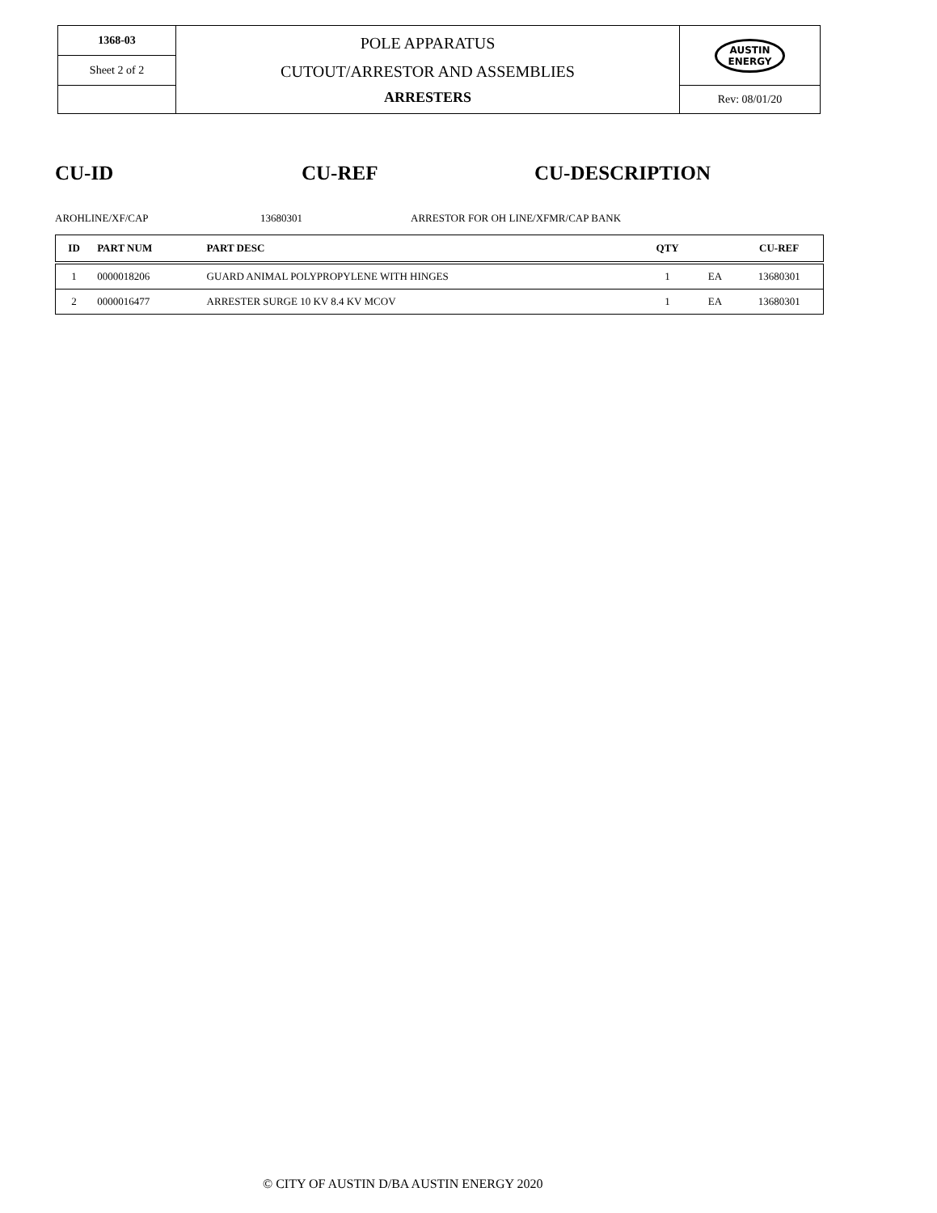| 1368-03 | POLE APPARATUS CUTOUT/ARRESTOR AND ASSEMBLIES ARRESTERS | AUSTIN ENERGY |
| Sheet 2 of 2 | | |
| | | Rev: 08/01/20 |
CU-ID CU-REF CU-DESCRIPTION
AROHLINE/XF/CAP 13680301
ARRESTOR FOR OH LINE/XFMR/CAP BANK
| ID | PART NUM | PART DESC | QTY | | CU-REF |
| --- | --- | --- | --- | --- | --- |
| 1 | 0000018206 | GUARD ANIMAL POLYPROPYLENE WITH HINGES | 1 | EA | 13680301 |
| 2 | 0000016477 | ARRESTER SURGE 10 KV 8.4 KV MCOV | 1 | EA | 13680301 |
© CITY OF AUSTIN D/BA AUSTIN ENERGY 2020